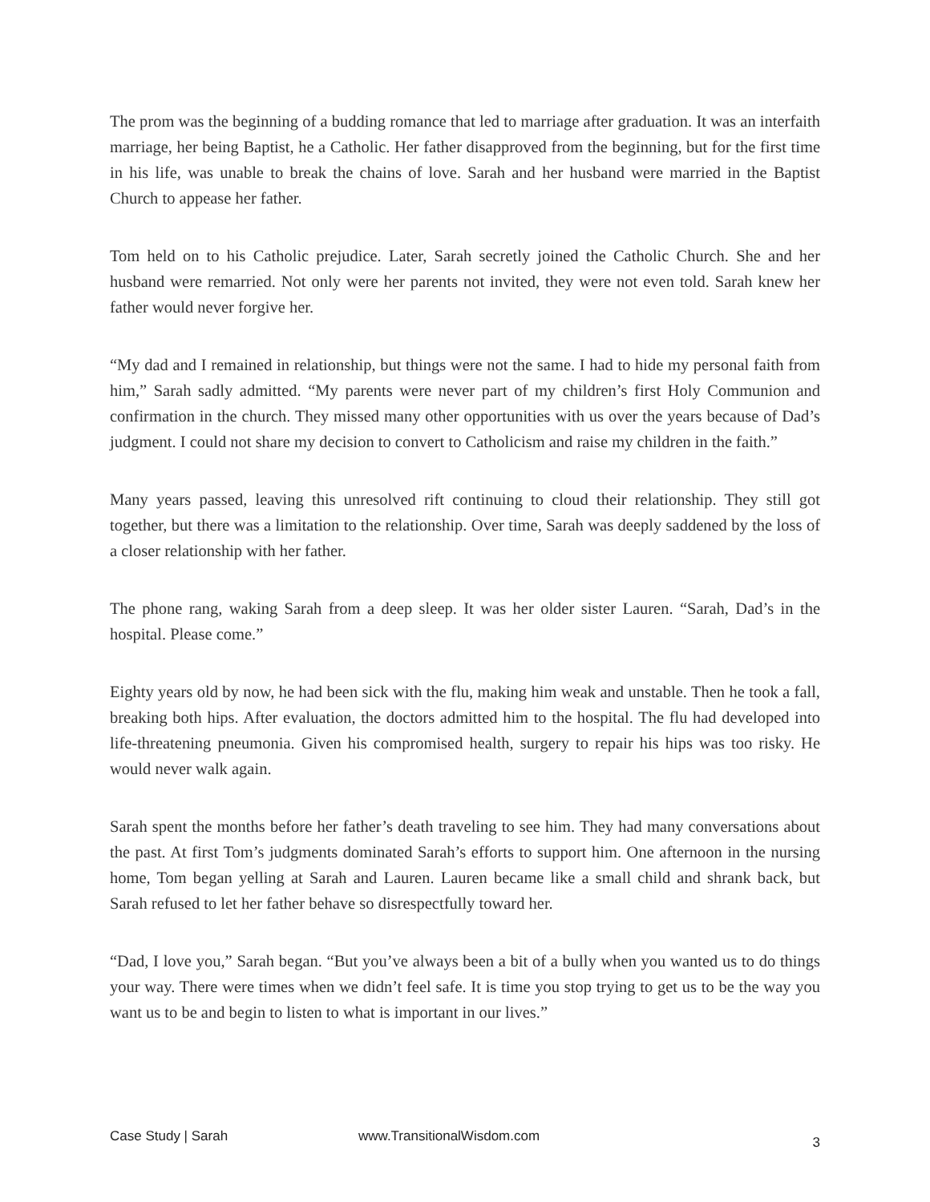The prom was the beginning of a budding romance that led to marriage after graduation. It was an interfaith marriage, her being Baptist, he a Catholic. Her father disapproved from the beginning, but for the first time in his life, was unable to break the chains of love. Sarah and her husband were married in the Baptist Church to appease her father.
Tom held on to his Catholic prejudice. Later, Sarah secretly joined the Catholic Church. She and her husband were remarried. Not only were her parents not invited, they were not even told. Sarah knew her father would never forgive her.
“My dad and I remained in relationship, but things were not the same. I had to hide my personal faith from him,” Sarah sadly admitted. “My parents were never part of my children’s first Holy Communion and confirmation in the church. They missed many other opportunities with us over the years because of Dad’s judgment. I could not share my decision to convert to Catholicism and raise my children in the faith.”
Many years passed, leaving this unresolved rift continuing to cloud their relationship. They still got together, but there was a limitation to the relationship. Over time, Sarah was deeply saddened by the loss of a closer relationship with her father.
The phone rang, waking Sarah from a deep sleep. It was her older sister Lauren. “Sarah, Dad’s in the hospital. Please come.”
Eighty years old by now, he had been sick with the flu, making him weak and unstable. Then he took a fall, breaking both hips. After evaluation, the doctors admitted him to the hospital. The flu had developed into life-threatening pneumonia. Given his compromised health, surgery to repair his hips was too risky. He would never walk again.
Sarah spent the months before her father’s death traveling to see him. They had many conversations about the past. At first Tom’s judgments dominated Sarah’s efforts to support him. One afternoon in the nursing home, Tom began yelling at Sarah and Lauren. Lauren became like a small child and shrank back, but Sarah refused to let her father behave so disrespectfully toward her.
“Dad, I love you,” Sarah began. “But you’ve always been a bit of a bully when you wanted us to do things your way. There were times when we didn’t feel safe. It is time you stop trying to get us to be the way you want us to be and begin to listen to what is important in our lives.”
Case Study | Sarah www.TransitionalWisdom.com 3